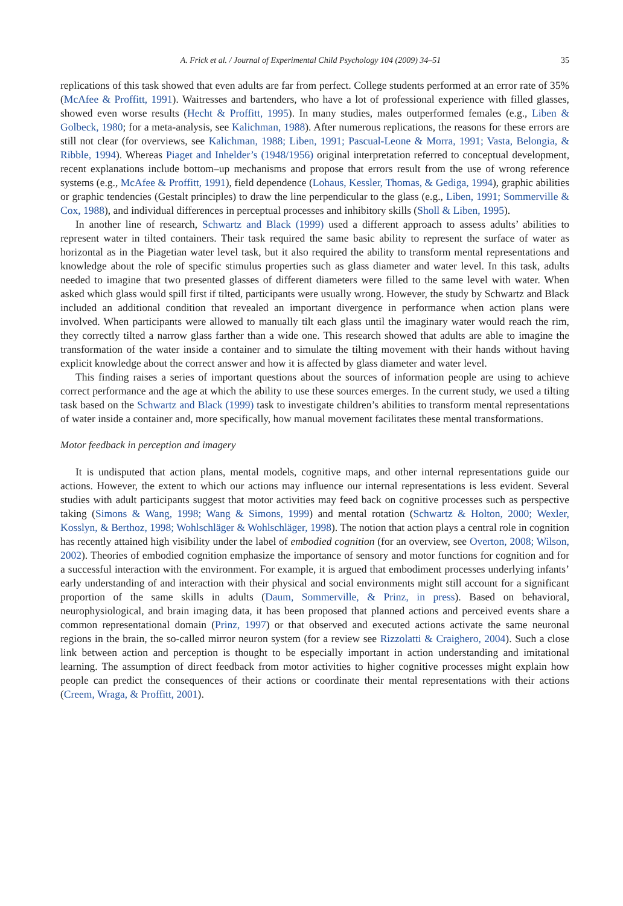A. Frick et al. / Journal of Experimental Child Psychology 104 (2009) 34–51 35
replications of this task showed that even adults are far from perfect. College students performed at an error rate of 35% (McAfee & Proffitt, 1991). Waitresses and bartenders, who have a lot of professional experience with filled glasses, showed even worse results (Hecht & Proffitt, 1995). In many studies, males outperformed females (e.g., Liben & Golbeck, 1980; for a meta-analysis, see Kalichman, 1988). After numerous replications, the reasons for these errors are still not clear (for overviews, see Kalichman, 1988; Liben, 1991; Pascual-Leone & Morra, 1991; Vasta, Belongia, & Ribble, 1994). Whereas Piaget and Inhelder’s (1948/1956) original interpretation referred to conceptual development, recent explanations include bottom–up mechanisms and propose that errors result from the use of wrong reference systems (e.g., McAfee & Proffitt, 1991), field dependence (Lohaus, Kessler, Thomas, & Gediga, 1994), graphic abilities or graphic tendencies (Gestalt principles) to draw the line perpendicular to the glass (e.g., Liben, 1991; Sommerville & Cox, 1988), and individual differences in perceptual processes and inhibitory skills (Sholl & Liben, 1995).
In another line of research, Schwartz and Black (1999) used a different approach to assess adults’ abilities to represent water in tilted containers. Their task required the same basic ability to represent the surface of water as horizontal as in the Piagetian water level task, but it also required the ability to transform mental representations and knowledge about the role of specific stimulus properties such as glass diameter and water level. In this task, adults needed to imagine that two presented glasses of different diameters were filled to the same level with water. When asked which glass would spill first if tilted, participants were usually wrong. However, the study by Schwartz and Black included an additional condition that revealed an important divergence in performance when action plans were involved. When participants were allowed to manually tilt each glass until the imaginary water would reach the rim, they correctly tilted a narrow glass farther than a wide one. This research showed that adults are able to imagine the transformation of the water inside a container and to simulate the tilting movement with their hands without having explicit knowledge about the correct answer and how it is affected by glass diameter and water level.
This finding raises a series of important questions about the sources of information people are using to achieve correct performance and the age at which the ability to use these sources emerges. In the current study, we used a tilting task based on the Schwartz and Black (1999) task to investigate children’s abilities to transform mental representations of water inside a container and, more specifically, how manual movement facilitates these mental transformations.
Motor feedback in perception and imagery
It is undisputed that action plans, mental models, cognitive maps, and other internal representations guide our actions. However, the extent to which our actions may influence our internal representations is less evident. Several studies with adult participants suggest that motor activities may feed back on cognitive processes such as perspective taking (Simons & Wang, 1998; Wang & Simons, 1999) and mental rotation (Schwartz & Holton, 2000; Wexler, Kosslyn, & Berthoz, 1998; Wohlschläger & Wohlschläger, 1998). The notion that action plays a central role in cognition has recently attained high visibility under the label of embodied cognition (for an overview, see Overton, 2008; Wilson, 2002). Theories of embodied cognition emphasize the importance of sensory and motor functions for cognition and for a successful interaction with the environment. For example, it is argued that embodiment processes underlying infants’ early understanding of and interaction with their physical and social environments might still account for a significant proportion of the same skills in adults (Daum, Sommerville, & Prinz, in press). Based on behavioral, neurophysiological, and brain imaging data, it has been proposed that planned actions and perceived events share a common representational domain (Prinz, 1997) or that observed and executed actions activate the same neuronal regions in the brain, the so-called mirror neuron system (for a review see Rizzolatti & Craighero, 2004). Such a close link between action and perception is thought to be especially important in action understanding and imitational learning. The assumption of direct feedback from motor activities to higher cognitive processes might explain how people can predict the consequences of their actions or coordinate their mental representations with their actions (Creem, Wraga, & Proffitt, 2001).